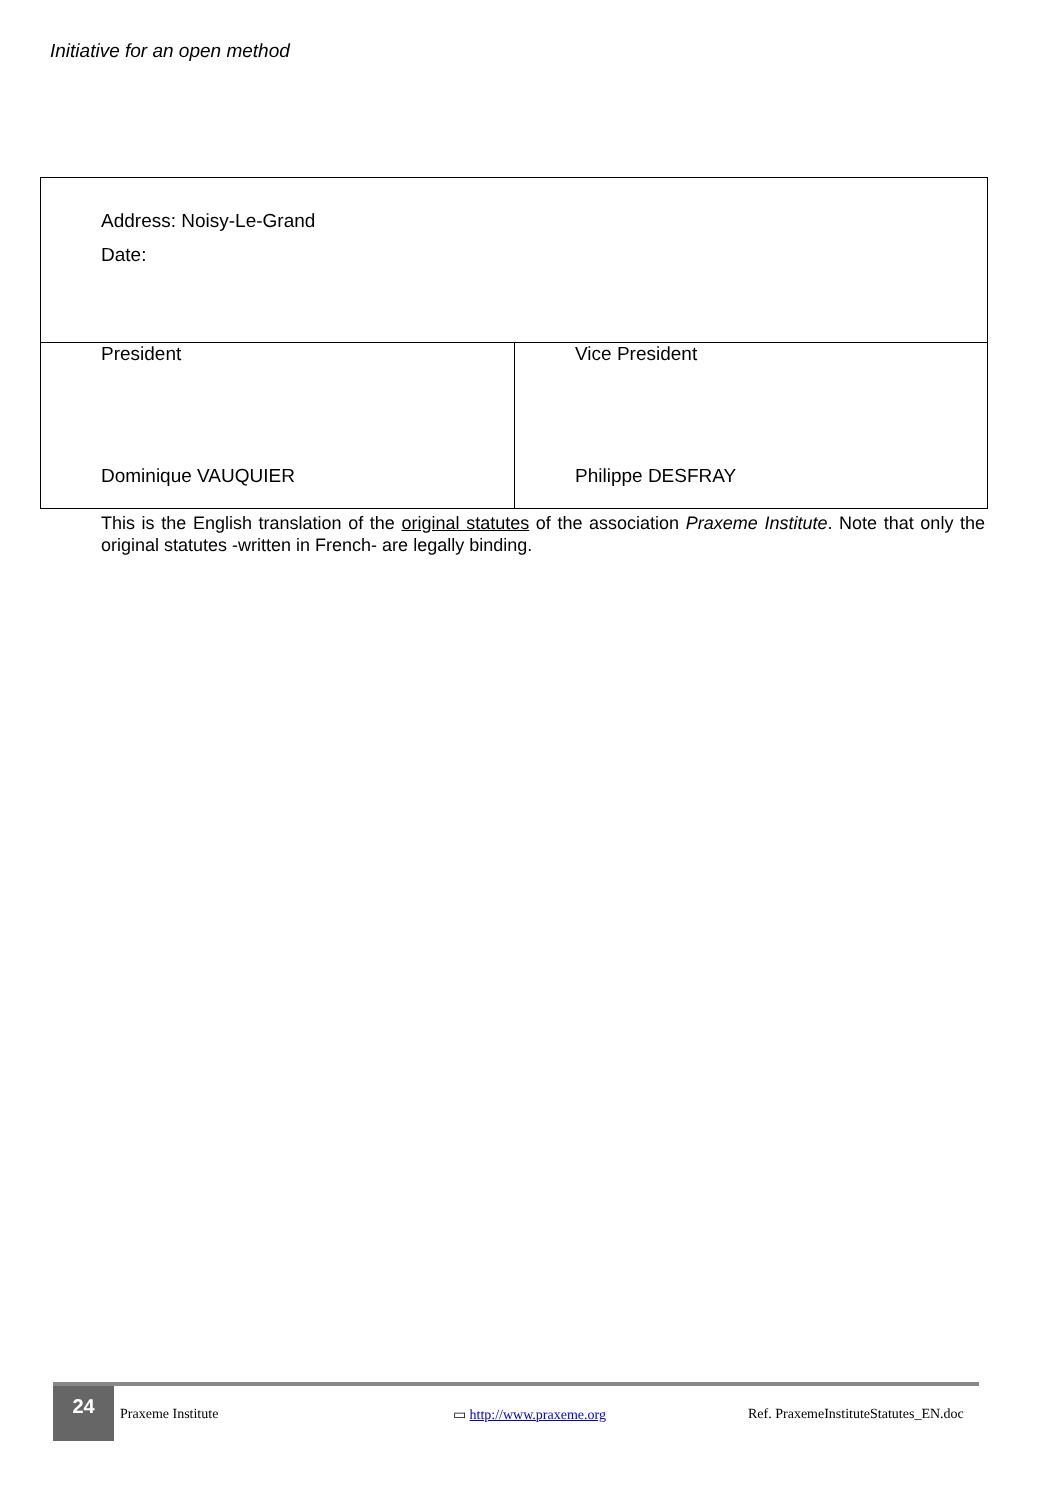Initiative for an open method
| Address: Noisy-Le-Grand Date: | |
| President Dominique VAUQUIER | Vice President Philippe DESFRAY |
This is the English translation of the original statutes of the association Praxeme Institute. Note that only the original statutes -written in French- are legally binding.
24
Praxeme Institute ▭ http://www.praxeme.org Ref. PraxemeInstituteStatutes_EN.doc